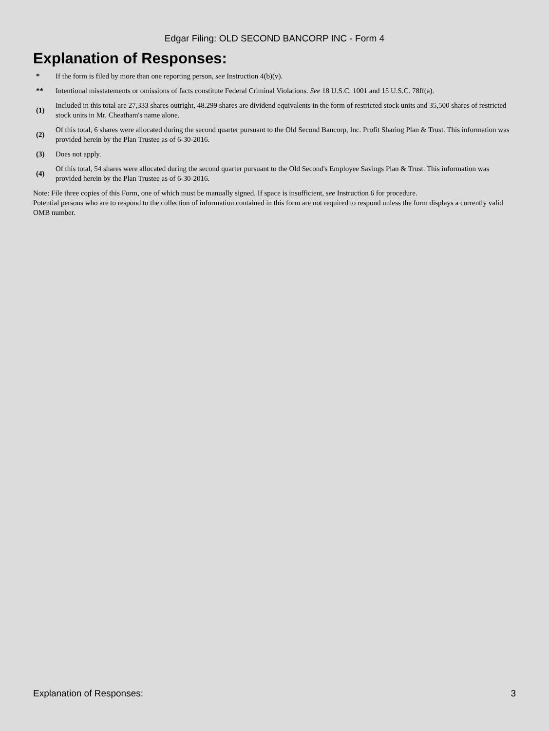Edgar Filing: OLD SECOND BANCORP INC - Form 4
Explanation of Responses:
| * | If the form is filed by more than one reporting person, see Instruction 4(b)(v). |
| ** | Intentional misstatements or omissions of facts constitute Federal Criminal Violations. See 18 U.S.C. 1001 and 15 U.S.C. 78ff(a). |
| (1) | Included in this total are 27,333 shares outright, 48.299 shares are dividend equivalents in the form of restricted stock units and 35,500 shares of restricted stock units in Mr. Cheatham's name alone. |
| (2) | Of this total, 6 shares were allocated during the second quarter pursuant to the Old Second Bancorp, Inc. Profit Sharing Plan & Trust. This information was provided herein by the Plan Trustee as of 6-30-2016. |
| (3) | Does not apply. |
| (4) | Of this total, 54 shares were allocated during the second quarter pursuant to the Old Second's Employee Savings Plan & Trust. This information was provided herein by the Plan Trustee as of 6-30-2016. |
Note: File three copies of this Form, one of which must be manually signed. If space is insufficient, see Instruction 6 for procedure.
Potential persons who are to respond to the collection of information contained in this form are not required to respond unless the form displays a currently valid OMB number.
Explanation of Responses: 3